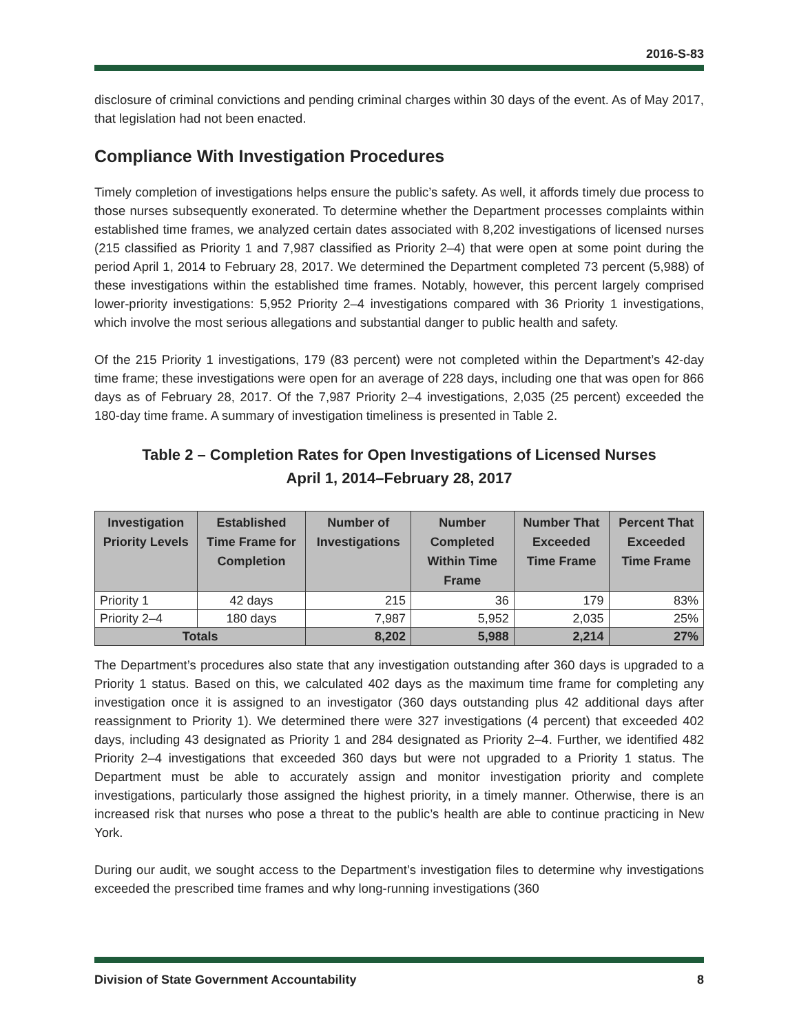2016-S-83
disclosure of criminal convictions and pending criminal charges within 30 days of the event. As of May 2017, that legislation had not been enacted.
Compliance With Investigation Procedures
Timely completion of investigations helps ensure the public’s safety. As well, it affords timely due process to those nurses subsequently exonerated. To determine whether the Department processes complaints within established time frames, we analyzed certain dates associated with 8,202 investigations of licensed nurses (215 classified as Priority 1 and 7,987 classified as Priority 2–4) that were open at some point during the period April 1, 2014 to February 28, 2017. We determined the Department completed 73 percent (5,988) of these investigations within the established time frames. Notably, however, this percent largely comprised lower-priority investigations: 5,952 Priority 2–4 investigations compared with 36 Priority 1 investigations, which involve the most serious allegations and substantial danger to public health and safety.
Of the 215 Priority 1 investigations, 179 (83 percent) were not completed within the Department’s 42-day time frame; these investigations were open for an average of 228 days, including one that was open for 866 days as of February 28, 2017. Of the 7,987 Priority 2–4 investigations, 2,035 (25 percent) exceeded the 180-day time frame. A summary of investigation timeliness is presented in Table 2.
Table 2 – Completion Rates for Open Investigations of Licensed Nurses
April 1, 2014–February 28, 2017
| Investigation Priority Levels | Established Time Frame for Completion | Number of Investigations | Number Completed Within Time Frame | Number That Exceeded Time Frame | Percent That Exceeded Time Frame |
| --- | --- | --- | --- | --- | --- |
| Priority 1 | 42 days | 215 | 36 | 179 | 83% |
| Priority 2–4 | 180 days | 7,987 | 5,952 | 2,035 | 25% |
| Totals | | 8,202 | 5,988 | 2,214 | 27% |
The Department’s procedures also state that any investigation outstanding after 360 days is upgraded to a Priority 1 status. Based on this, we calculated 402 days as the maximum time frame for completing any investigation once it is assigned to an investigator (360 days outstanding plus 42 additional days after reassignment to Priority 1). We determined there were 327 investigations (4 percent) that exceeded 402 days, including 43 designated as Priority 1 and 284 designated as Priority 2–4. Further, we identified 482 Priority 2–4 investigations that exceeded 360 days but were not upgraded to a Priority 1 status. The Department must be able to accurately assign and monitor investigation priority and complete investigations, particularly those assigned the highest priority, in a timely manner. Otherwise, there is an increased risk that nurses who pose a threat to the public’s health are able to continue practicing in New York.
During our audit, we sought access to the Department’s investigation files to determine why investigations exceeded the prescribed time frames and why long-running investigations (360
Division of State Government Accountability 8